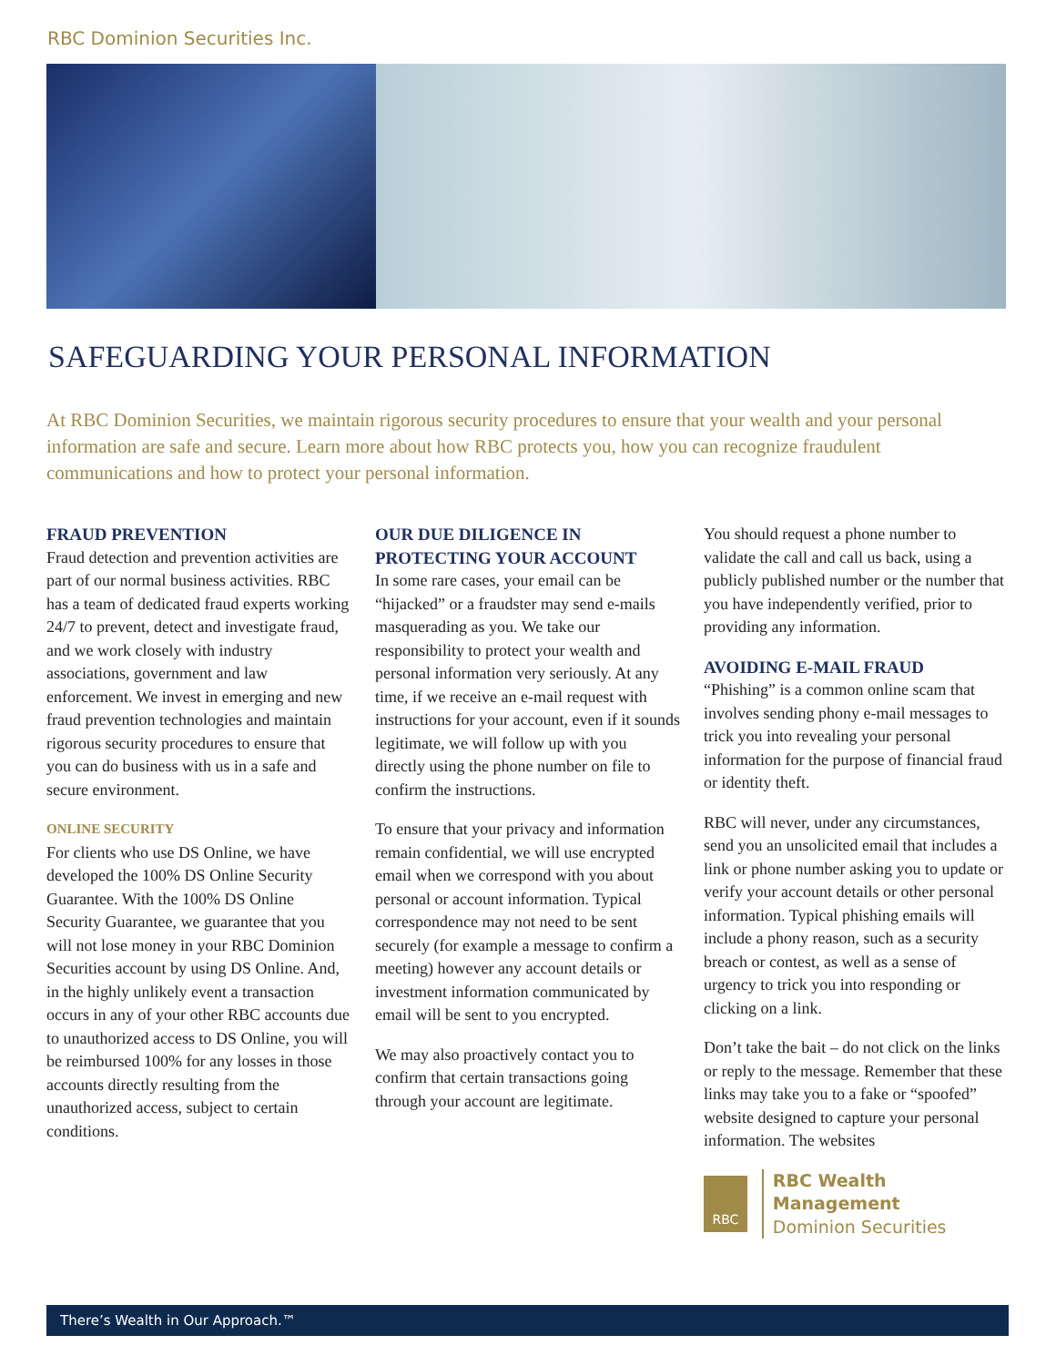RBC Dominion Securities Inc.
SAFEGUARDING YOUR PERSONAL INFORMATION
At RBC Dominion Securities, we maintain rigorous security procedures to ensure that your wealth and your personal information are safe and secure. Learn more about how RBC protects you, how you can recognize fraudulent communications and how to protect your personal information.
FRAUD PREVENTION
Fraud detection and prevention activities are part of our normal business activities. RBC has a team of dedicated fraud experts working 24/7 to prevent, detect and investigate fraud, and we work closely with industry associations, government and law enforcement. We invest in emerging and new fraud prevention technologies and maintain rigorous security procedures to ensure that you can do business with us in a safe and secure environment.
ONLINE SECURITY
For clients who use DS Online, we have developed the 100% DS Online Security Guarantee. With the 100% DS Online Security Guarantee, we guarantee that you will not lose money in your RBC Dominion Securities account by using DS Online. And, in the highly unlikely event a transaction occurs in any of your other RBC accounts due to unauthorized access to DS Online, you will be reimbursed 100% for any losses in those accounts directly resulting from the unauthorized access, subject to certain conditions.
OUR DUE DILIGENCE IN PROTECTING YOUR ACCOUNT
In some rare cases, your email can be “hijacked” or a fraudster may send e-mails masquerading as you. We take our responsibility to protect your wealth and personal information very seriously. At any time, if we receive an e-mail request with instructions for your account, even if it sounds legitimate, we will follow up with you directly using the phone number on file to confirm the instructions.
To ensure that your privacy and information remain confidential, we will use encrypted email when we correspond with you about personal or account information. Typical correspondence may not need to be sent securely (for example a message to confirm a meeting) however any account details or investment information communicated by email will be sent to you encrypted.
We may also proactively contact you to confirm that certain transactions going through your account are legitimate.
You should request a phone number to validate the call and call us back, using a publicly published number or the number that you have independently verified, prior to providing any information.
AVOIDING E-MAIL FRAUD
“Phishing” is a common online scam that involves sending phony e-mail messages to trick you into revealing your personal information for the purpose of financial fraud or identity theft.
RBC will never, under any circumstances, send you an unsolicited email that includes a link or phone number asking you to update or verify your account details or other personal information. Typical phishing emails will include a phony reason, such as a security breach or contest, as well as a sense of urgency to trick you into responding or clicking on a link.
Don’t take the bait – do not click on the links or reply to the message. Remember that these links may take you to a fake or “spoofed” website designed to capture your personal information. The websites
RBC
RBC Wealth Management
Dominion Securities
There’s Wealth in Our Approach.™